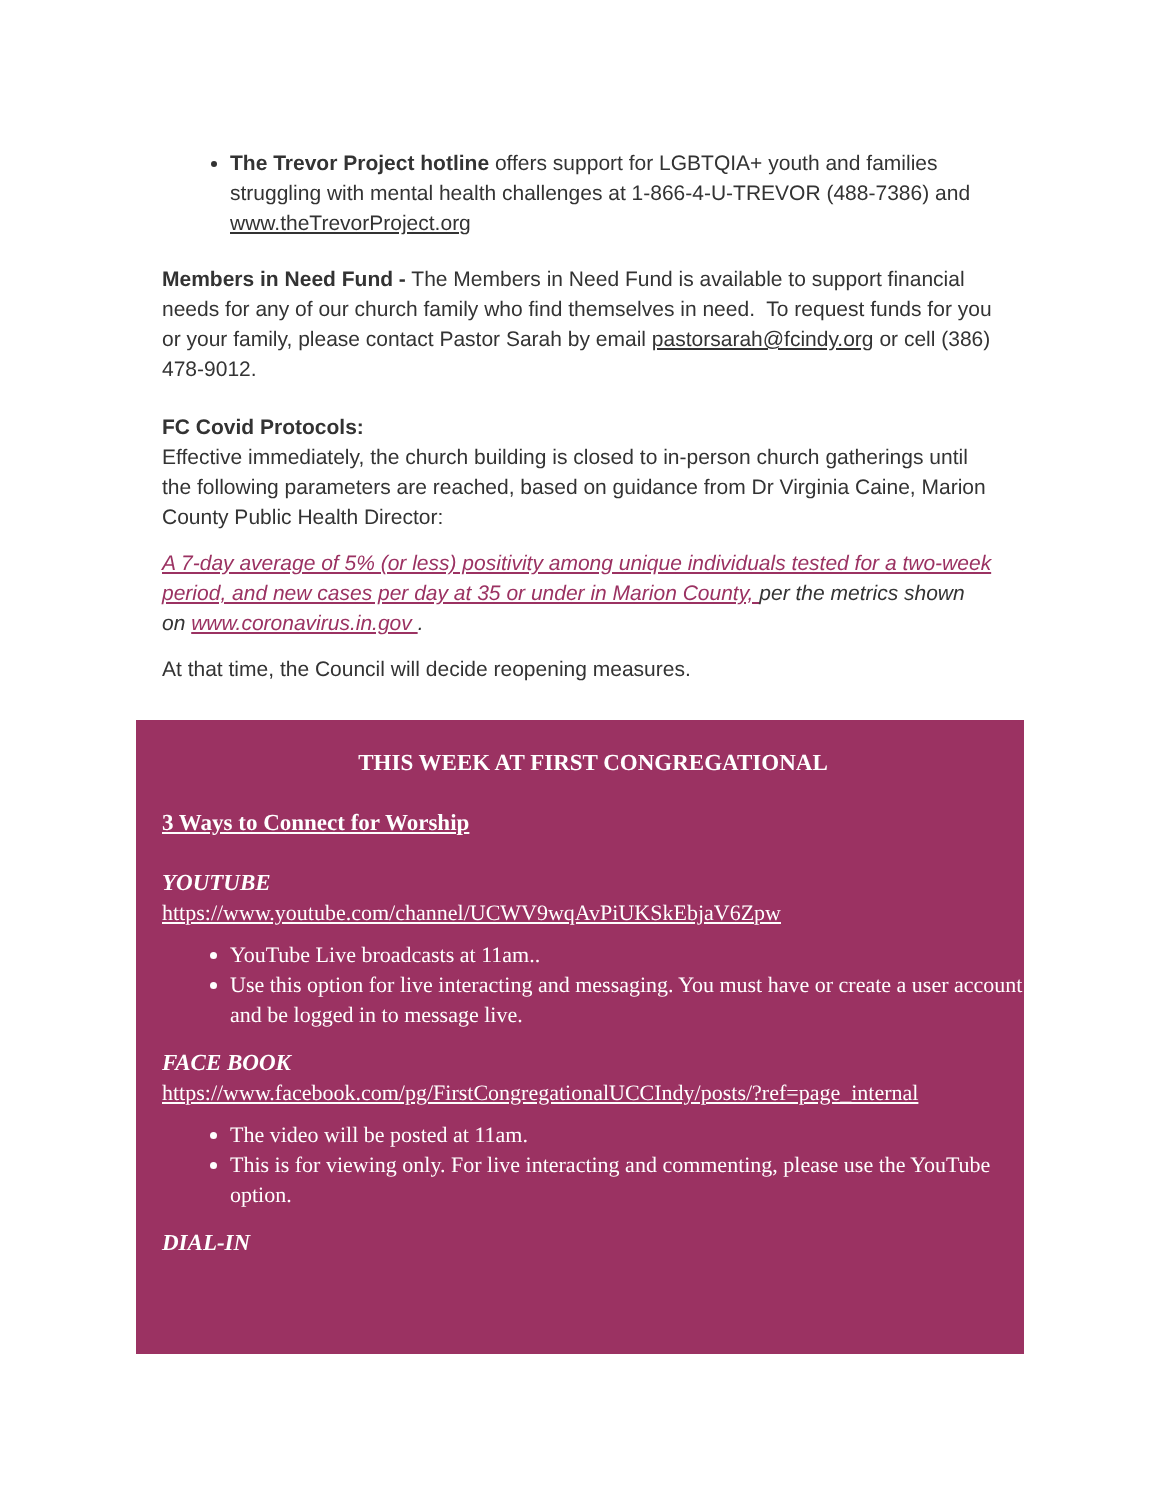The Trevor Project hotline offers support for LGBTQIA+ youth and families struggling with mental health challenges at 1-866-4-U-TREVOR (488-7386) and www.theTrevorProject.org
Members in Need Fund - The Members in Need Fund is available to support financial needs for any of our church family who find themselves in need. To request funds for you or your family, please contact Pastor Sarah by email pastorsarah@fcindy.org or cell (386) 478-9012.
FC Covid Protocols:
Effective immediately, the church building is closed to in-person church gatherings until the following parameters are reached, based on guidance from Dr Virginia Caine, Marion County Public Health Director:
A 7-day average of 5% (or less) positivity among unique individuals tested for a two-week period, and new cases per day at 35 or under in Marion County, per the metrics shown on www.coronavirus.in.gov .
At that time, the Council will decide reopening measures.
THIS WEEK AT FIRST CONGREGATIONAL
3 Ways to Connect for Worship
YOUTUBE
https://www.youtube.com/channel/UCWV9wqAvPiUKSkEbjaV6Zpw
YouTube Live broadcasts at 11am..
Use this option for live interacting and messaging. You must have or create a user account and be logged in to message live.
FACE BOOK
https://www.facebook.com/pg/FirstCongregationalUCCIndy/posts/?ref=page_internal
The video will be posted at 11am.
This is for viewing only. For live interacting and commenting, please use the YouTube option.
DIAL-IN